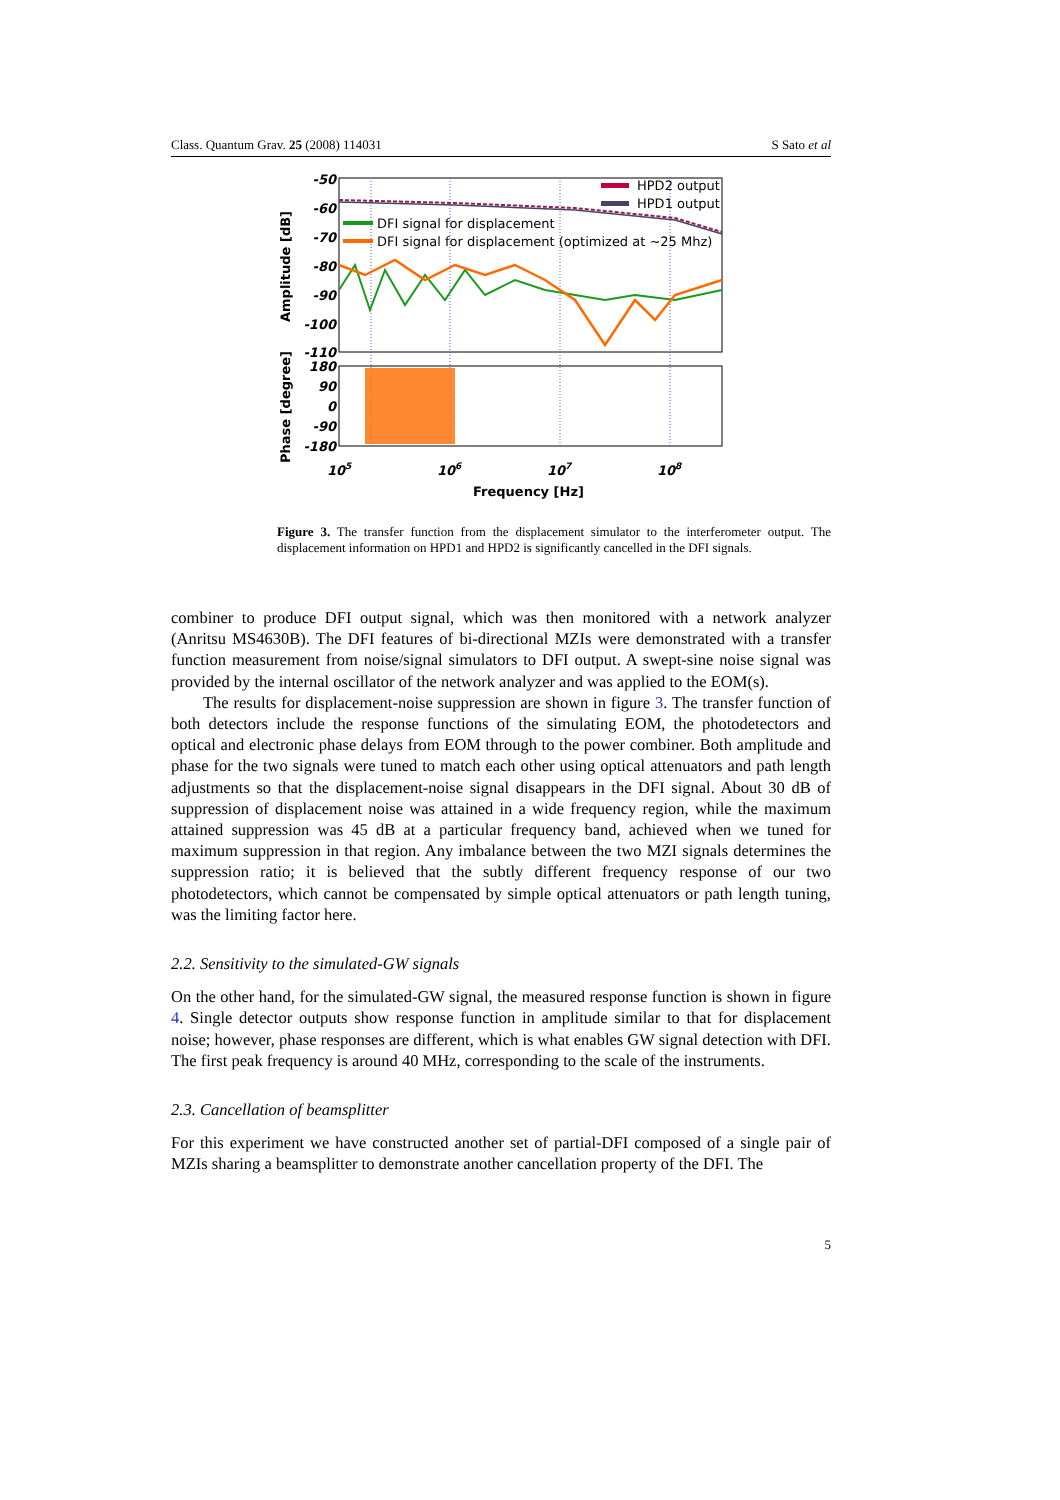Class. Quantum Grav. 25 (2008) 114031 S Sato et al
HPD2 output
HPD1 output
DFI signal for displacement
DFI signal for displacement (optimized at ~25 Mhz)
-50
-60
-70
-80
-90
-100
-110
180
90
0
-90
-180
105
106
107
108
Frequency [Hz]
Amplitude [dB]
Phase [degree]
Figure 3. The transfer function from the displacement simulator to the interferometer output. The displacement information on HPD1 and HPD2 is significantly cancelled in the DFI signals.
combiner to produce DFI output signal, which was then monitored with a network analyzer (Anritsu MS4630B). The DFI features of bi-directional MZIs were demonstrated with a transfer function measurement from noise/signal simulators to DFI output. A swept-sine noise signal was provided by the internal oscillator of the network analyzer and was applied to the EOM(s).
The results for displacement-noise suppression are shown in figure 3. The transfer function of both detectors include the response functions of the simulating EOM, the photodetectors and optical and electronic phase delays from EOM through to the power combiner. Both amplitude and phase for the two signals were tuned to match each other using optical attenuators and path length adjustments so that the displacement-noise signal disappears in the DFI signal. About 30 dB of suppression of displacement noise was attained in a wide frequency region, while the maximum attained suppression was 45 dB at a particular frequency band, achieved when we tuned for maximum suppression in that region. Any imbalance between the two MZI signals determines the suppression ratio; it is believed that the subtly different frequency response of our two photodetectors, which cannot be compensated by simple optical attenuators or path length tuning, was the limiting factor here.
2.2. Sensitivity to the simulated-GW signals
On the other hand, for the simulated-GW signal, the measured response function is shown in figure 4. Single detector outputs show response function in amplitude similar to that for displacement noise; however, phase responses are different, which is what enables GW signal detection with DFI. The first peak frequency is around 40 MHz, corresponding to the scale of the instruments.
2.3. Cancellation of beamsplitter
For this experiment we have constructed another set of partial-DFI composed of a single pair of MZIs sharing a beamsplitter to demonstrate another cancellation property of the DFI. The
5